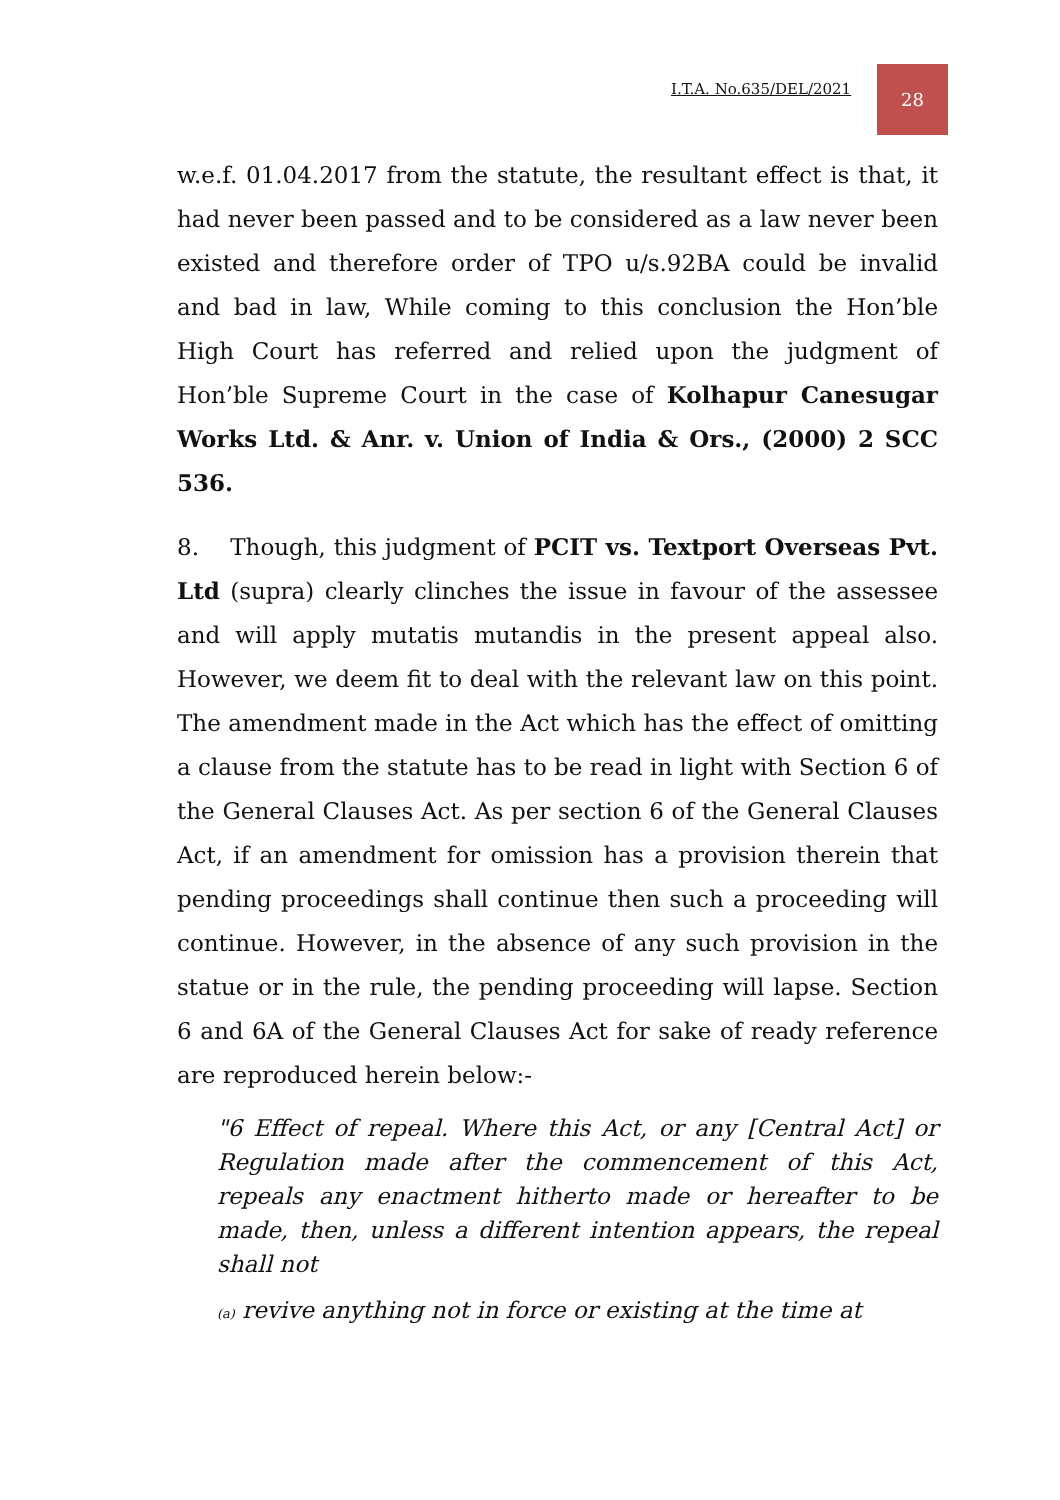I.T.A. No.635/DEL/2021
28
w.e.f. 01.04.2017 from the statute, the resultant effect is that, it had never been passed and to be considered as a law never been existed and therefore order of TPO u/s.92BA could be invalid and bad in law, While coming to this conclusion the Hon’ble High Court has referred and relied upon the judgment of Hon’ble Supreme Court in the case of Kolhapur Canesugar Works Ltd. & Anr. v. Union of India & Ors., (2000) 2 SCC 536.
8. Though, this judgment of PCIT vs. Textport Overseas Pvt. Ltd (supra) clearly clinches the issue in favour of the assessee and will apply mutatis mutandis in the present appeal also. However, we deem fit to deal with the relevant law on this point. The amendment made in the Act which has the effect of omitting a clause from the statute has to be read in light with Section 6 of the General Clauses Act. As per section 6 of the General Clauses Act, if an amendment for omission has a provision therein that pending proceedings shall continue then such a proceeding will continue. However, in the absence of any such provision in the statue or in the rule, the pending proceeding will lapse. Section 6 and 6A of the General Clauses Act for sake of ready reference are reproduced herein below:-
"6 Effect of repeal. Where this Act, or any [Central Act] or Regulation made after the commencement of this Act, repeals any enactment hitherto made or hereafter to be made, then, unless a different intention appears, the repeal shall not
(a) revive anything not in force or existing at the time at